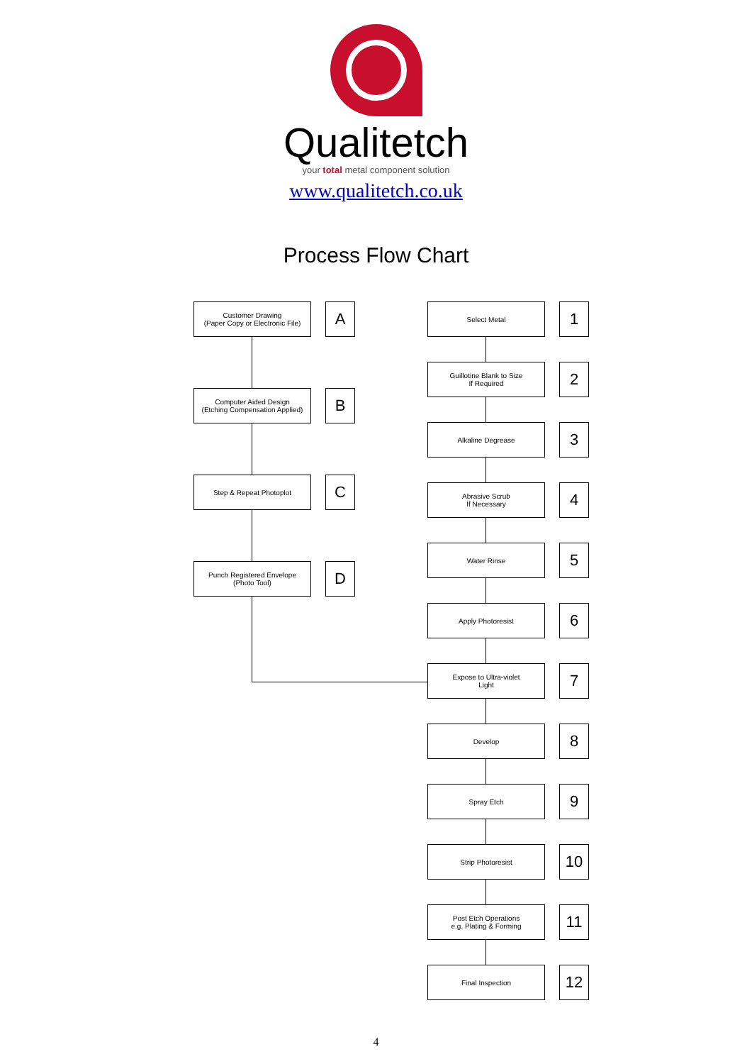Qualitetch
your total metal component solution
www.qualitetch.co.uk
Process Flow Chart
Customer Drawing
(Paper Copy or Electronic File)
A
Computer Aided Design
(Etching Compensation Applied)
B
Step & Repeat Photoplot
C
Punch Registered Envelope
(Photo Tool)
D
Select Metal
1
Guillotine Blank to Size
If Required
2
Alkaline Degrease
3
Abrasive Scrub
If Necessary
4
Water Rinse
5
Apply Photoresist
6
Expose to Ultra-violet
Light
7
Develop
8
Spray Etch
9
Strip Photoresist
10
Post Etch Operations
e.g. Plating & Forming
11
Final Inspection
12
4